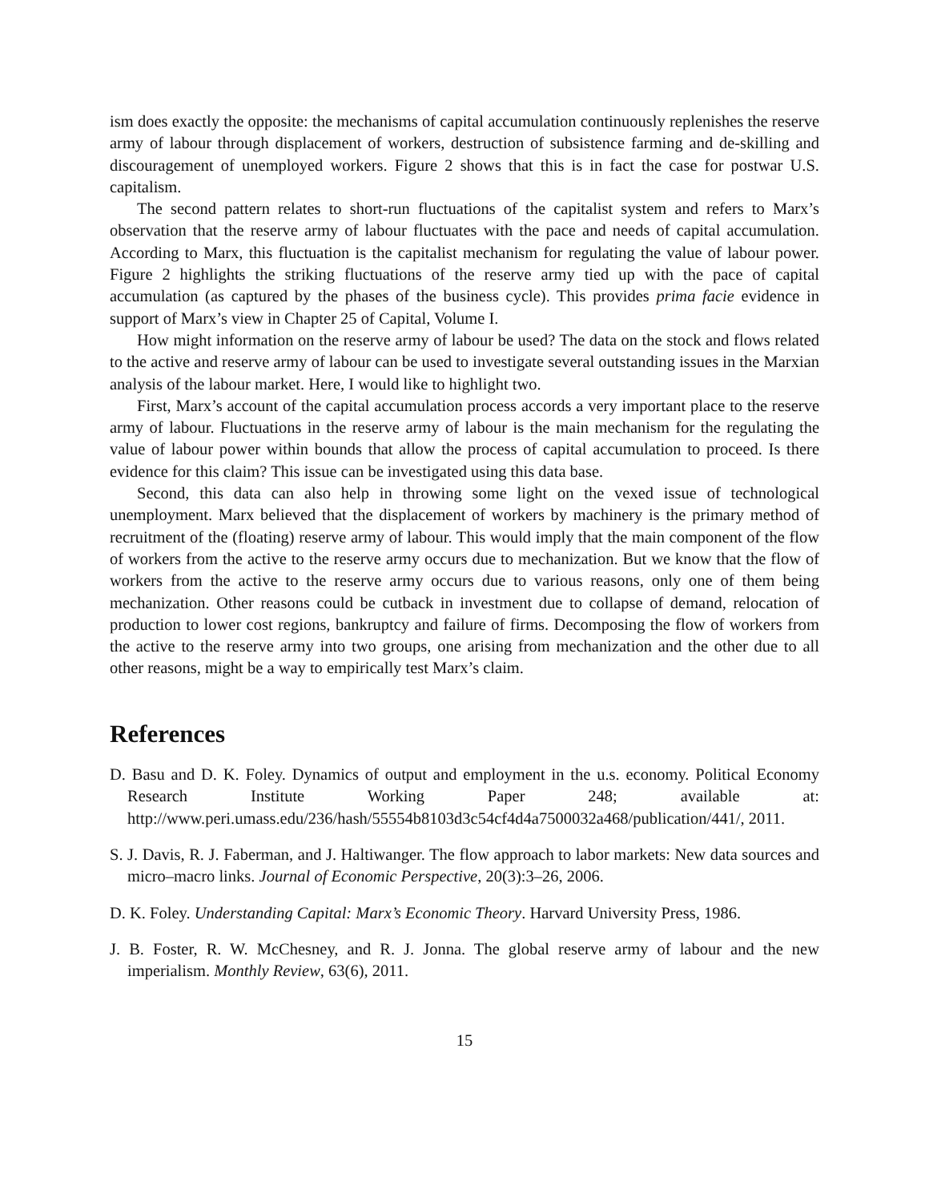ism does exactly the opposite: the mechanisms of capital accumulation continuously replenishes the reserve army of labour through displacement of workers, destruction of subsistence farming and de-skilling and discouragement of unemployed workers. Figure 2 shows that this is in fact the case for postwar U.S. capitalism.
The second pattern relates to short-run fluctuations of the capitalist system and refers to Marx’s observation that the reserve army of labour fluctuates with the pace and needs of capital accumulation. According to Marx, this fluctuation is the capitalist mechanism for regulating the value of labour power. Figure 2 highlights the striking fluctuations of the reserve army tied up with the pace of capital accumulation (as captured by the phases of the business cycle). This provides prima facie evidence in support of Marx’s view in Chapter 25 of Capital, Volume I.
How might information on the reserve army of labour be used? The data on the stock and flows related to the active and reserve army of labour can be used to investigate several outstanding issues in the Marxian analysis of the labour market. Here, I would like to highlight two.
First, Marx’s account of the capital accumulation process accords a very important place to the reserve army of labour. Fluctuations in the reserve army of labour is the main mechanism for the regulating the value of labour power within bounds that allow the process of capital accumulation to proceed. Is there evidence for this claim? This issue can be investigated using this data base.
Second, this data can also help in throwing some light on the vexed issue of technological unemployment. Marx believed that the displacement of workers by machinery is the primary method of recruitment of the (floating) reserve army of labour. This would imply that the main component of the flow of workers from the active to the reserve army occurs due to mechanization. But we know that the flow of workers from the active to the reserve army occurs due to various reasons, only one of them being mechanization. Other reasons could be cutback in investment due to collapse of demand, relocation of production to lower cost regions, bankruptcy and failure of firms. Decomposing the flow of workers from the active to the reserve army into two groups, one arising from mechanization and the other due to all other reasons, might be a way to empirically test Marx’s claim.
References
D. Basu and D. K. Foley. Dynamics of output and employment in the u.s. economy. Political Economy Research Institute Working Paper 248; available at: http://www.peri.umass.edu/236/hash/55554b8103d3c54cf4d4a7500032a468/publication/441/, 2011.
S. J. Davis, R. J. Faberman, and J. Haltiwanger. The flow approach to labor markets: New data sources and micro–macro links. Journal of Economic Perspective, 20(3):3–26, 2006.
D. K. Foley. Understanding Capital: Marx’s Economic Theory. Harvard University Press, 1986.
J. B. Foster, R. W. McChesney, and R. J. Jonna. The global reserve army of labour and the new imperialism. Monthly Review, 63(6), 2011.
15